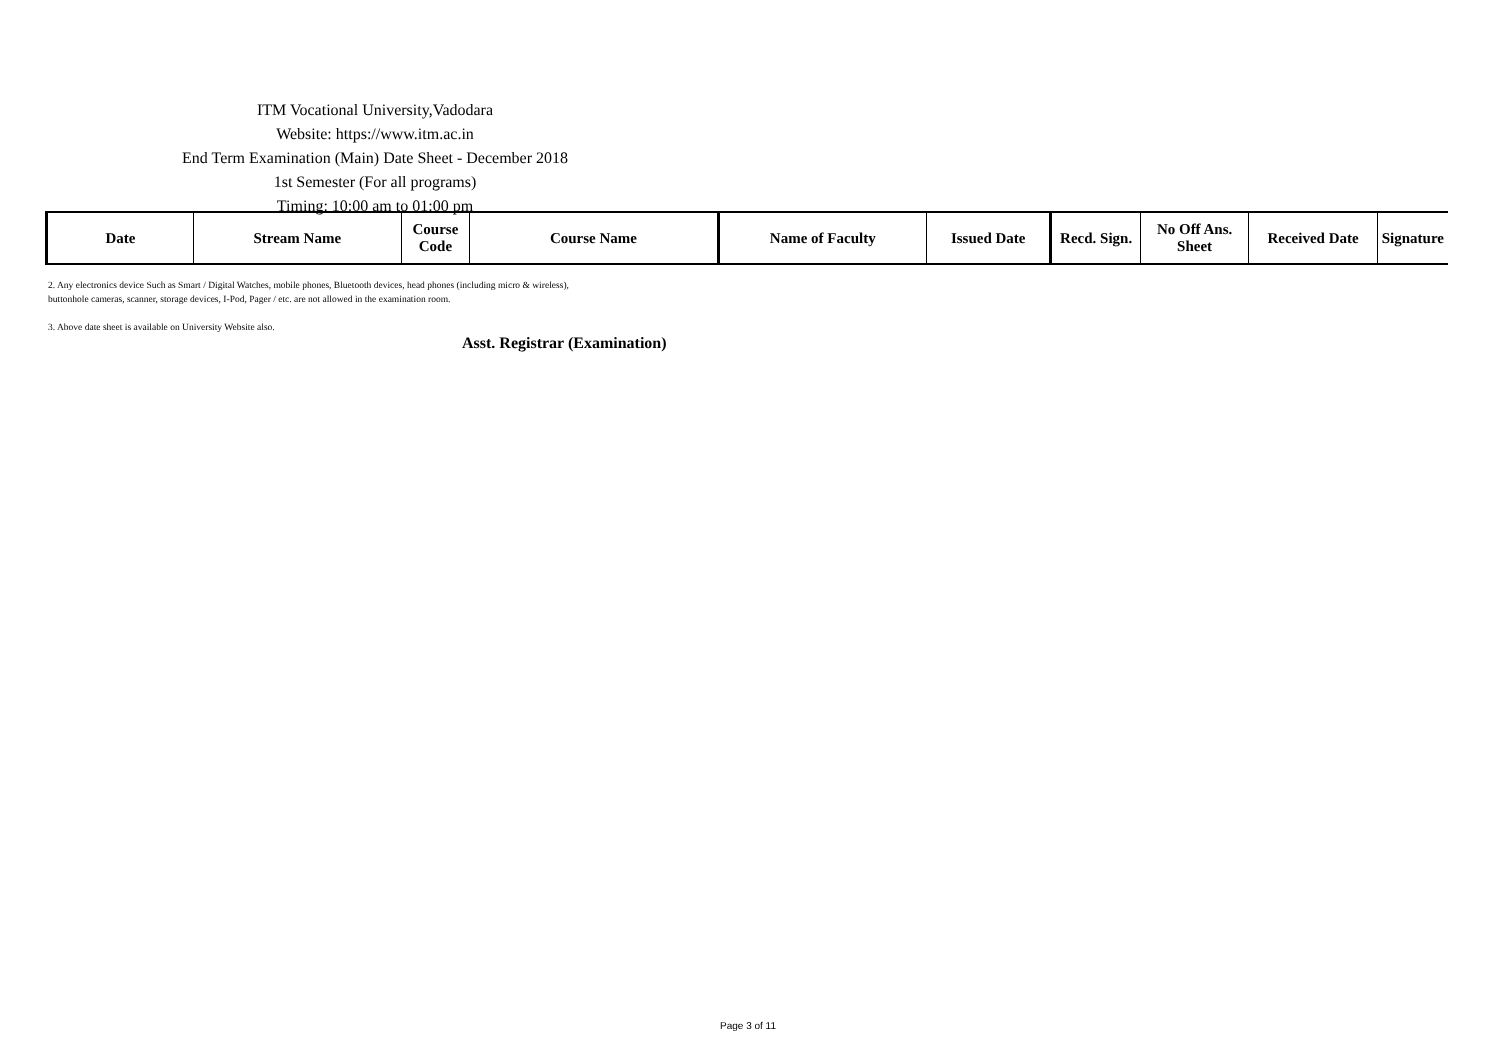ITM Vocational University,Vadodara
Website: https://www.itm.ac.in
End Term Examination (Main) Date Sheet - December 2018
1st Semester (For all programs)
Timing: 10:00 am to 01:00 pm
| Date | Stream Name | Course Code | Course Name | Name of Faculty | Issued Date | Recd. Sign. | No Off Ans. Sheet | Received Date | Signature |
| --- | --- | --- | --- | --- | --- | --- | --- | --- | --- |
2. Any electronics device Such as Smart / Digital Watches, mobile phones, Bluetooth devices, head phones (including micro & wireless),
buttonhole cameras, scanner, storage devices, I-Pod, Pager / etc. are not allowed in the examination room.
3. Above date sheet is available on University Website also.
Asst. Registrar (Examination)
Page 3 of 11